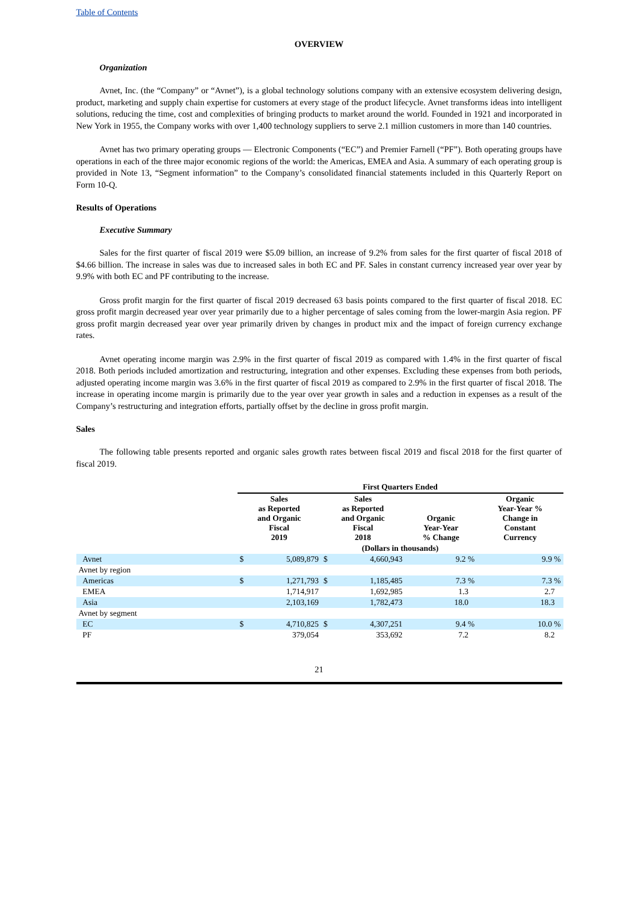Table of Contents
OVERVIEW
Organization
Avnet, Inc. (the “Company” or “Avnet”), is a global technology solutions company with an extensive ecosystem delivering design, product, marketing and supply chain expertise for customers at every stage of the product lifecycle. Avnet transforms ideas into intelligent solutions, reducing the time, cost and complexities of bringing products to market around the world. Founded in 1921 and incorporated in New York in 1955, the Company works with over 1,400 technology suppliers to serve 2.1 million customers in more than 140 countries.
Avnet has two primary operating groups — Electronic Components (“EC”) and Premier Farnell (“PF”). Both operating groups have operations in each of the three major economic regions of the world: the Americas, EMEA and Asia. A summary of each operating group is provided in Note 13, “Segment information” to the Company’s consolidated financial statements included in this Quarterly Report on Form 10-Q.
Results of Operations
Executive Summary
Sales for the first quarter of fiscal 2019 were $5.09 billion, an increase of 9.2% from sales for the first quarter of fiscal 2018 of $4.66 billion. The increase in sales was due to increased sales in both EC and PF. Sales in constant currency increased year over year by 9.9% with both EC and PF contributing to the increase.
Gross profit margin for the first quarter of fiscal 2019 decreased 63 basis points compared to the first quarter of fiscal 2018. EC gross profit margin decreased year over year primarily due to a higher percentage of sales coming from the lower-margin Asia region. PF gross profit margin decreased year over year primarily driven by changes in product mix and the impact of foreign currency exchange rates.
Avnet operating income margin was 2.9% in the first quarter of fiscal 2019 as compared with 1.4% in the first quarter of fiscal 2018. Both periods included amortization and restructuring, integration and other expenses. Excluding these expenses from both periods, adjusted operating income margin was 3.6% in the first quarter of fiscal 2019 as compared to 2.9% in the first quarter of fiscal 2018. The increase in operating income margin is primarily due to the year over year growth in sales and a reduction in expenses as a result of the Company’s restructuring and integration efforts, partially offset by the decline in gross profit margin.
Sales
The following table presents reported and organic sales growth rates between fiscal 2019 and fiscal 2018 for the first quarter of fiscal 2019.
| | First Quarters Ended | | | | | |
| | Sales as Reported and Organic Fiscal 2019 | | Sales as Reported and Organic Fiscal 2018 | | Organic Year-Year % Change | Organic Year-Year % Change in Constant Currency |
| | (Dollars in thousands) | | | | | |
| Avnet | $ | 5,089,879 | $ | 4,660,943 | 9.2 % | 9.9 % |
| Avnet by region | | | | | | |
| Americas | $ | 1,271,793 | $ | 1,185,485 | 7.3 % | 7.3 % |
| EMEA | | 1,714,917 | | 1,692,985 | 1.3 | 2.7 |
| Asia | | 2,103,169 | | 1,782,473 | 18.0 | 18.3 |
| Avnet by segment | | | | | | |
| EC | $ | 4,710,825 | $ | 4,307,251 | 9.4 % | 10.0 % |
| PF | | 379,054 | | 353,692 | 7.2 | 8.2 |
21